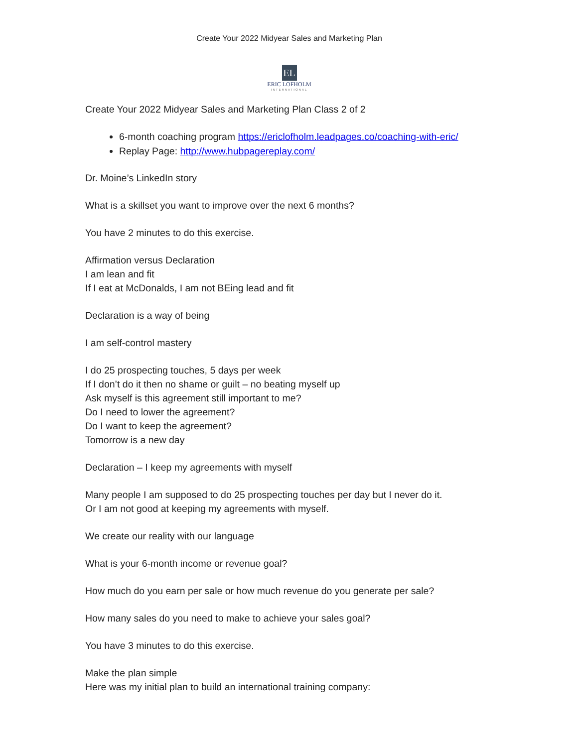Create Your 2022 Midyear Sales and Marketing Plan
EL
ERIC LOFHOLM
INTERNATIONAL
Create Your 2022 Midyear Sales and Marketing Plan Class 2 of 2
6-month coaching program https://ericlofholm.leadpages.co/coaching-with-eric/
Replay Page: http://www.hubpagereplay.com/
Dr. Moine’s LinkedIn story
What is a skillset you want to improve over the next 6 months?
You have 2 minutes to do this exercise.
Affirmation versus Declaration
I am lean and fit
If I eat at McDonalds, I am not BEing lead and fit
Declaration is a way of being
I am self-control mastery
I do 25 prospecting touches, 5 days per week
If I don’t do it then no shame or guilt – no beating myself up
Ask myself is this agreement still important to me?
Do I need to lower the agreement?
Do I want to keep the agreement?
Tomorrow is a new day
Declaration – I keep my agreements with myself
Many people I am supposed to do 25 prospecting touches per day but I never do it.
Or I am not good at keeping my agreements with myself.
We create our reality with our language
What is your 6-month income or revenue goal?
How much do you earn per sale or how much revenue do you generate per sale?
How many sales do you need to make to achieve your sales goal?
You have 3 minutes to do this exercise.
Make the plan simple
Here was my initial plan to build an international training company: